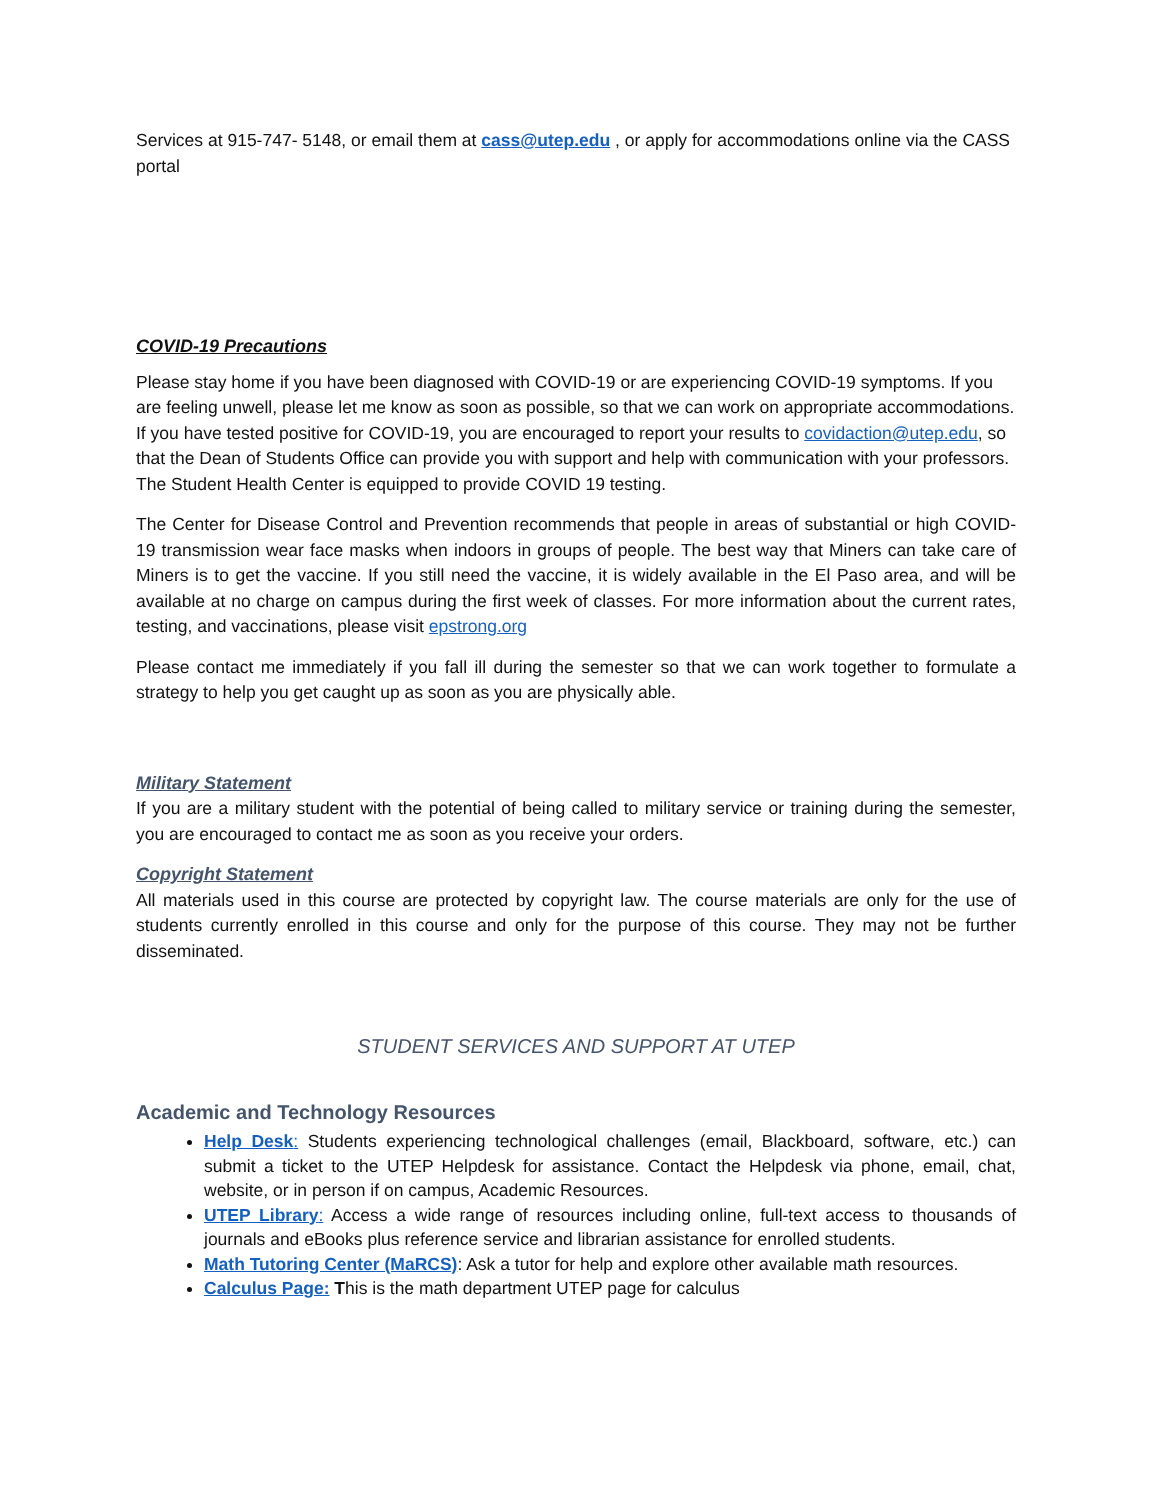Services at 915-747- 5148, or email them at cass@utep.edu , or apply for accommodations online via the CASS portal
COVID-19 Precautions
Please stay home if you have been diagnosed with COVID-19 or are experiencing COVID-19 symptoms. If you are feeling unwell, please let me know as soon as possible, so that we can work on appropriate accommodations. If you have tested positive for COVID-19, you are encouraged to report your results to covidaction@utep.edu, so that the Dean of Students Office can provide you with support and help with communication with your professors. The Student Health Center is equipped to provide COVID 19 testing.
The Center for Disease Control and Prevention recommends that people in areas of substantial or high COVID-19 transmission wear face masks when indoors in groups of people. The best way that Miners can take care of Miners is to get the vaccine. If you still need the vaccine, it is widely available in the El Paso area, and will be available at no charge on campus during the first week of classes. For more information about the current rates, testing, and vaccinations, please visit epstrong.org
Please contact me immediately if you fall ill during the semester so that we can work together to formulate a strategy to help you get caught up as soon as you are physically able.
Military Statement
If you are a military student with the potential of being called to military service or training during the semester, you are encouraged to contact me as soon as you receive your orders.
Copyright Statement
All materials used in this course are protected by copyright law. The course materials are only for the use of students currently enrolled in this course and only for the purpose of this course. They may not be further disseminated.
STUDENT SERVICES AND SUPPORT AT UTEP
Academic and Technology Resources
Help Desk: Students experiencing technological challenges (email, Blackboard, software, etc.) can submit a ticket to the UTEP Helpdesk for assistance. Contact the Helpdesk via phone, email, chat, website, or in person if on campus, Academic Resources.
UTEP Library: Access a wide range of resources including online, full-text access to thousands of journals and eBooks plus reference service and librarian assistance for enrolled students.
Math Tutoring Center (MaRCS): Ask a tutor for help and explore other available math resources.
Calculus Page: This is the math department UTEP page for calculus